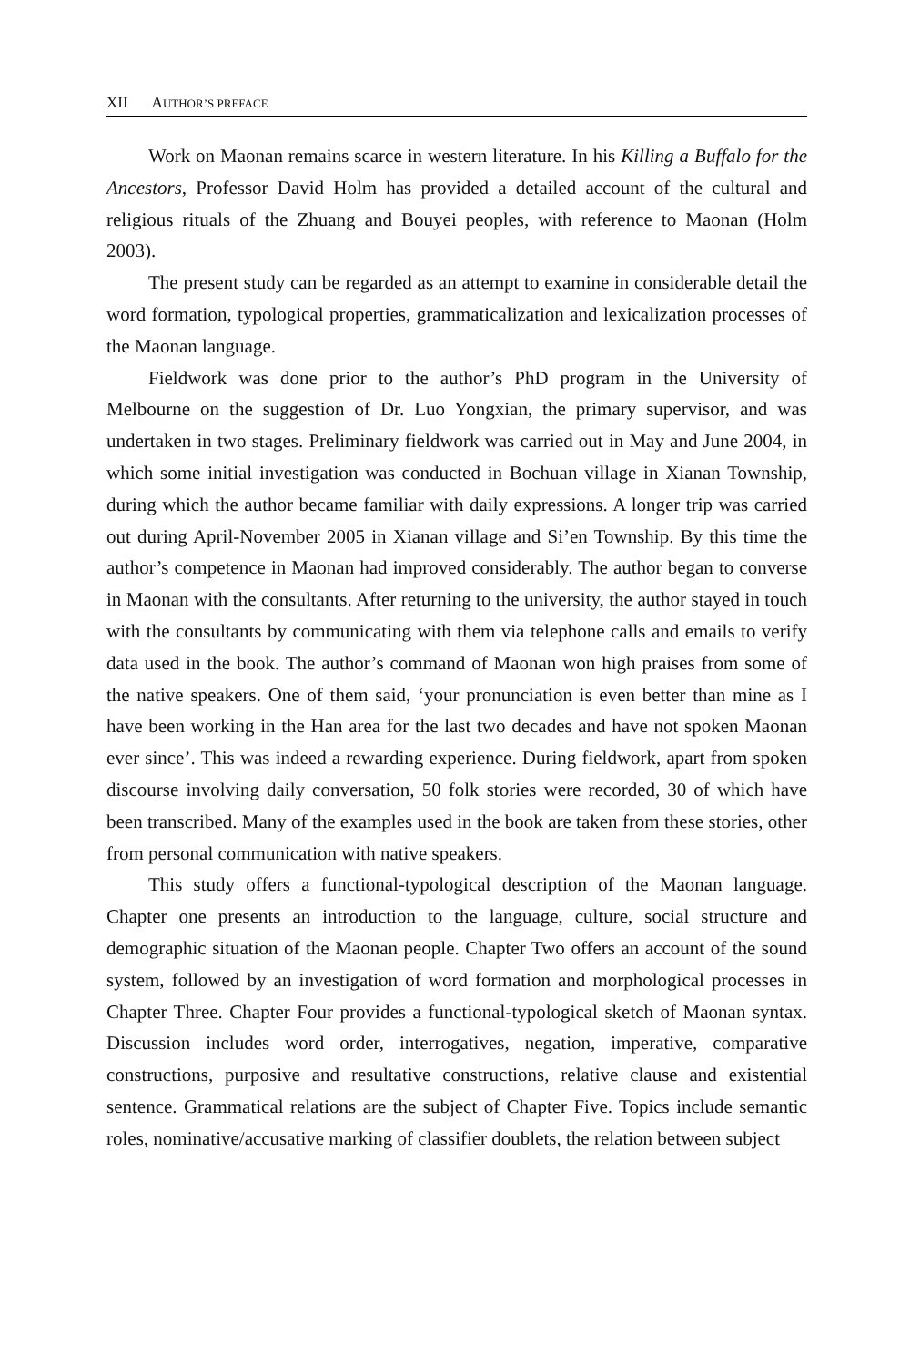XII AUTHOR’S PREFACE
Work on Maonan remains scarce in western literature. In his Killing a Buffalo for the Ancestors, Professor David Holm has provided a detailed account of the cultural and religious rituals of the Zhuang and Bouyei peoples, with reference to Maonan (Holm 2003).
The present study can be regarded as an attempt to examine in considerable detail the word formation, typological properties, grammaticalization and lexicalization processes of the Maonan language.
Fieldwork was done prior to the author’s PhD program in the University of Melbourne on the suggestion of Dr. Luo Yongxian, the primary supervisor, and was undertaken in two stages. Preliminary fieldwork was carried out in May and June 2004, in which some initial investigation was conducted in Bochuan village in Xianan Township, during which the author became familiar with daily expressions. A longer trip was carried out during April-November 2005 in Xianan village and Si’en Township. By this time the author’s competence in Maonan had improved considerably. The author began to converse in Maonan with the consultants. After returning to the university, the author stayed in touch with the consultants by communicating with them via telephone calls and emails to verify data used in the book. The author’s command of Maonan won high praises from some of the native speakers. One of them said, ‘your pronunciation is even better than mine as I have been working in the Han area for the last two decades and have not spoken Maonan ever since’. This was indeed a rewarding experience. During fieldwork, apart from spoken discourse involving daily conversation, 50 folk stories were recorded, 30 of which have been transcribed. Many of the examples used in the book are taken from these stories, other from personal communication with native speakers.
This study offers a functional-typological description of the Maonan language. Chapter one presents an introduction to the language, culture, social structure and demographic situation of the Maonan people. Chapter Two offers an account of the sound system, followed by an investigation of word formation and morphological processes in Chapter Three. Chapter Four provides a functional-typological sketch of Maonan syntax. Discussion includes word order, interrogatives, negation, imperative, comparative constructions, purposive and resultative constructions, relative clause and existential sentence. Grammatical relations are the subject of Chapter Five. Topics include semantic roles, nominative/accusative marking of classifier doublets, the relation between subject